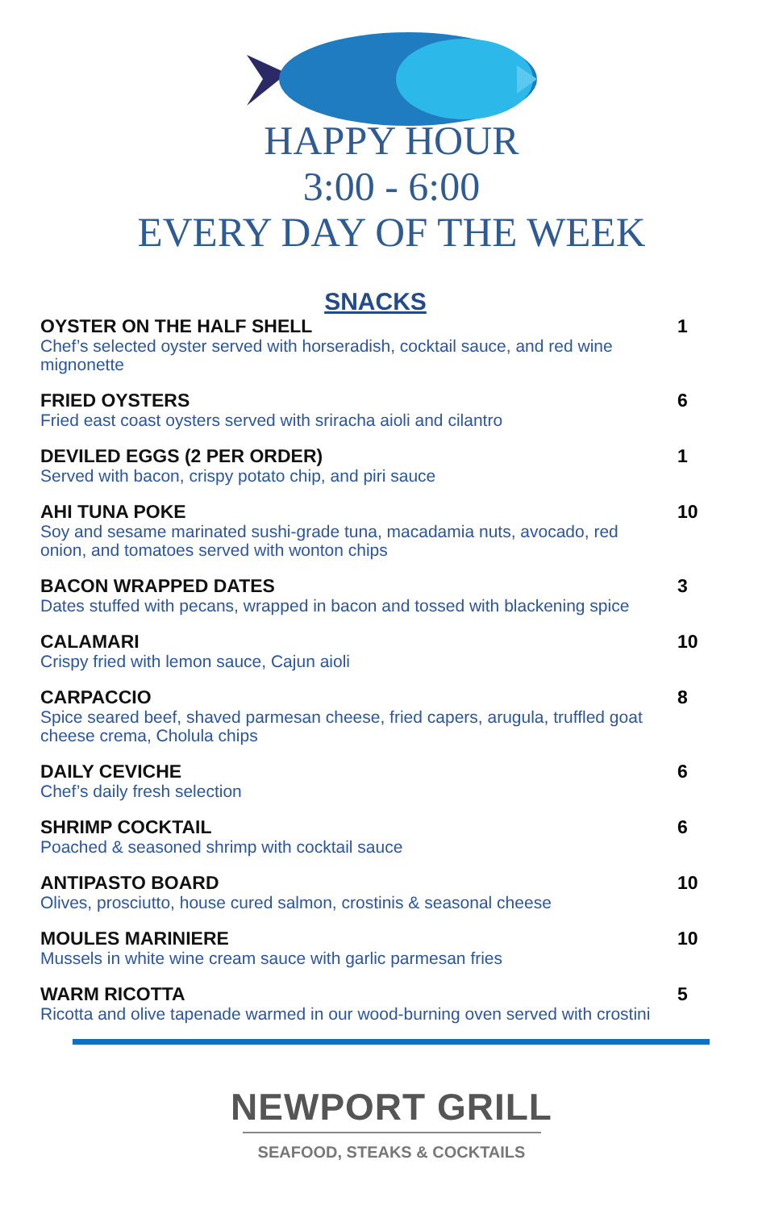HAPPY HOUR
3:00 - 6:00
EVERY DAY OF THE WEEK
SNACKS
OYSTER ON THE HALF SHELL
Chef’s selected oyster served with horseradish, cocktail sauce, and red wine mignonette
1
FRIED OYSTERS
Fried east coast oysters served with sriracha aioli and cilantro
6
DEVILED EGGS (2 PER ORDER)
Served with bacon, crispy potato chip, and piri sauce
1
AHI TUNA POKE
Soy and sesame marinated sushi-grade tuna, macadamia nuts, avocado, red onion, and tomatoes served with wonton chips
10
BACON WRAPPED DATES
Dates stuffed with pecans, wrapped in bacon and tossed with blackening spice
3
CALAMARI
Crispy fried with lemon sauce, Cajun aioli
10
CARPACCIO
Spice seared beef, shaved parmesan cheese, fried capers, arugula, truffled goat cheese crema, Cholula chips
8
DAILY CEVICHE
Chef’s daily fresh selection
6
SHRIMP COCKTAIL
Poached & seasoned shrimp with cocktail sauce
6
ANTIPASTO BOARD
Olives, prosciutto, house cured salmon, crostinis & seasonal cheese
10
MOULES MARINIERE
Mussels in white wine cream sauce with garlic parmesan fries
10
WARM RICOTTA
Ricotta and olive tapenade warmed in our wood-burning oven served with crostini
5
NEWPORT GRILL
SEAFOOD, STEAKS & COCKTAILS